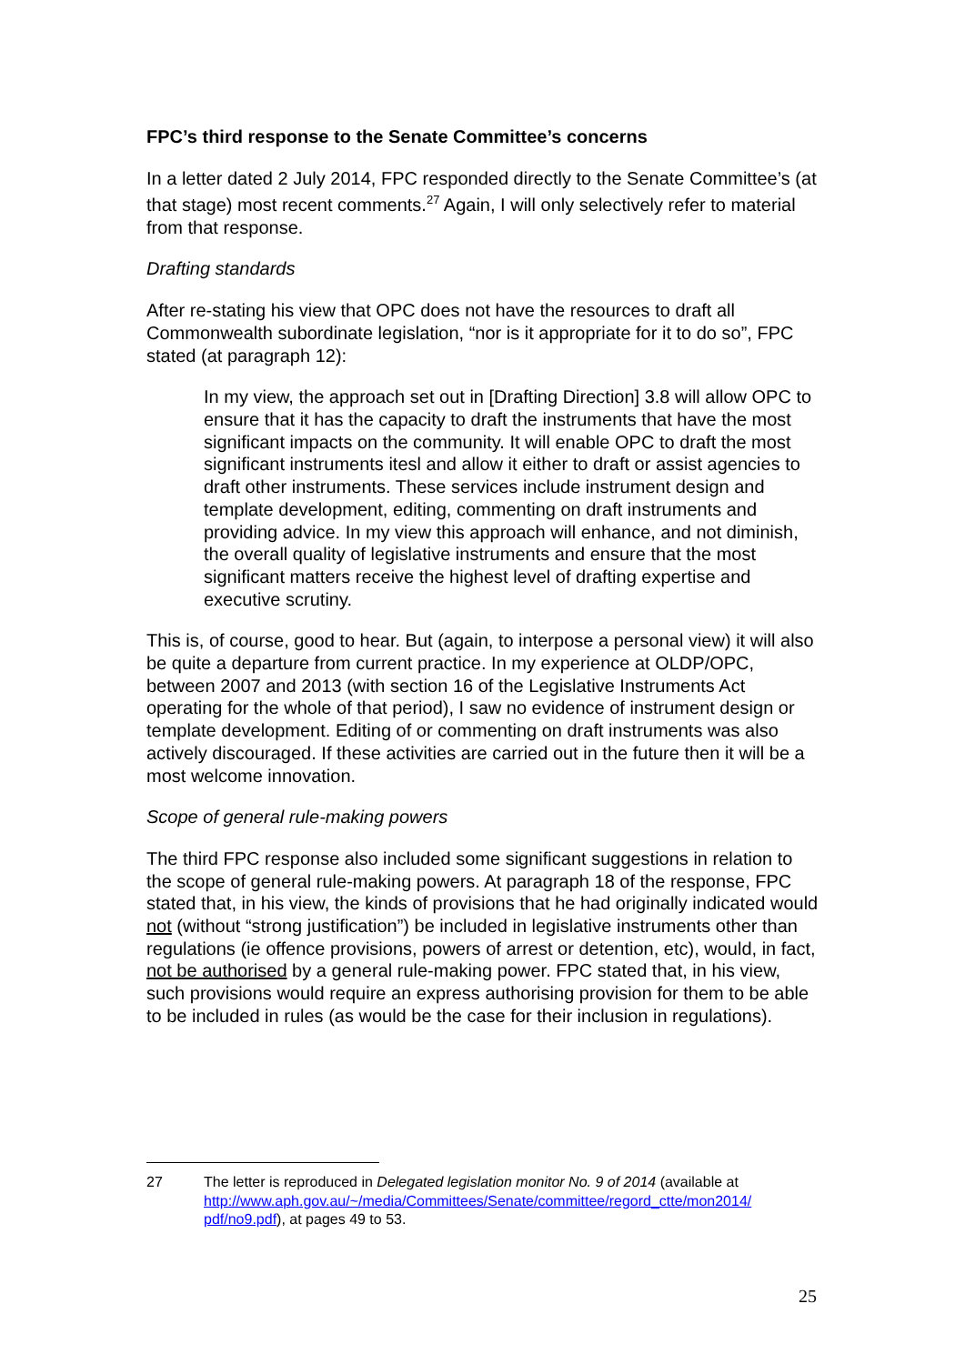FPC’s third response to the Senate Committee’s concerns
In a letter dated 2 July 2014, FPC responded directly to the Senate Committee’s (at that stage) most recent comments.<sup>27</sup> Again, I will only selectively refer to material from that response.
Drafting standards
After re-stating his view that OPC does not have the resources to draft all Commonwealth subordinate legislation, “nor is it appropriate for it to do so”, FPC stated (at paragraph 12):
In my view, the approach set out in [Drafting Direction] 3.8 will allow OPC to ensure that it has the capacity to draft the instruments that have the most significant impacts on the community. It will enable OPC to draft the most significant instruments itesl and allow it either to draft or assist agencies to draft other instruments. These services include instrument design and template development, editing, commenting on draft instruments and providing advice. In my view this approach will enhance, and not diminish, the overall quality of legislative instruments and ensure that the most significant matters receive the highest level of drafting expertise and executive scrutiny.
This is, of course, good to hear. But (again, to interpose a personal view) it will also be quite a departure from current practice. In my experience at OLDP/OPC, between 2007 and 2013 (with section 16 of the Legislative Instruments Act operating for the whole of that period), I saw no evidence of instrument design or template development. Editing of or commenting on draft instruments was also actively discouraged. If these activities are carried out in the future then it will be a most welcome innovation.
Scope of general rule-making powers
The third FPC response also included some significant suggestions in relation to the scope of general rule-making powers. At paragraph 18 of the response, FPC stated that, in his view, the kinds of provisions that he had originally indicated would not (without “strong justification”) be included in legislative instruments other than regulations (ie offence provisions, powers of arrest or detention, etc), would, in fact, not be authorised by a general rule-making power. FPC stated that, in his view, such provisions would require an express authorising provision for them to be able to be included in rules (as would be the case for their inclusion in regulations).
27 The letter is reproduced in Delegated legislation monitor No. 9 of 2014 (available at http://www.aph.gov.au/~/media/Committees/Senate/committee/regord_ctte/mon2014/ pdf/no9.pdf), at pages 49 to 53.
25